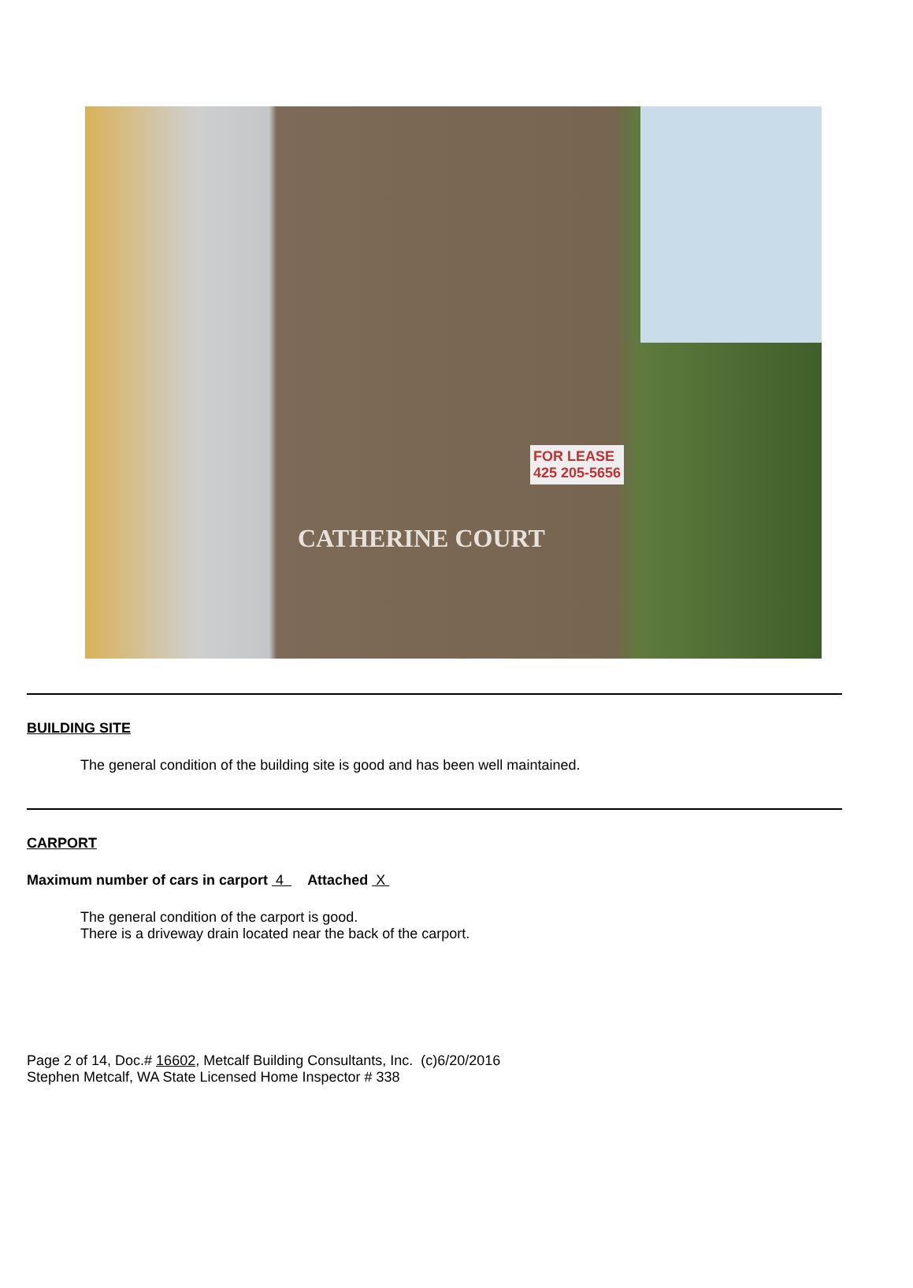FOR LEASE
425 205-5656
CATHERINE COURT
BUILDING SITE
The general condition of the building site is good and has been well maintained.
CARPORT
Maximum number of cars in carport 4 Attached X
The general condition of the carport is good.
There is a driveway drain located near the back of the carport.
Page 2 of 14, Doc.# 16602, Metcalf Building Consultants, Inc. (c)6/20/2016
Stephen Metcalf, WA State Licensed Home Inspector # 338